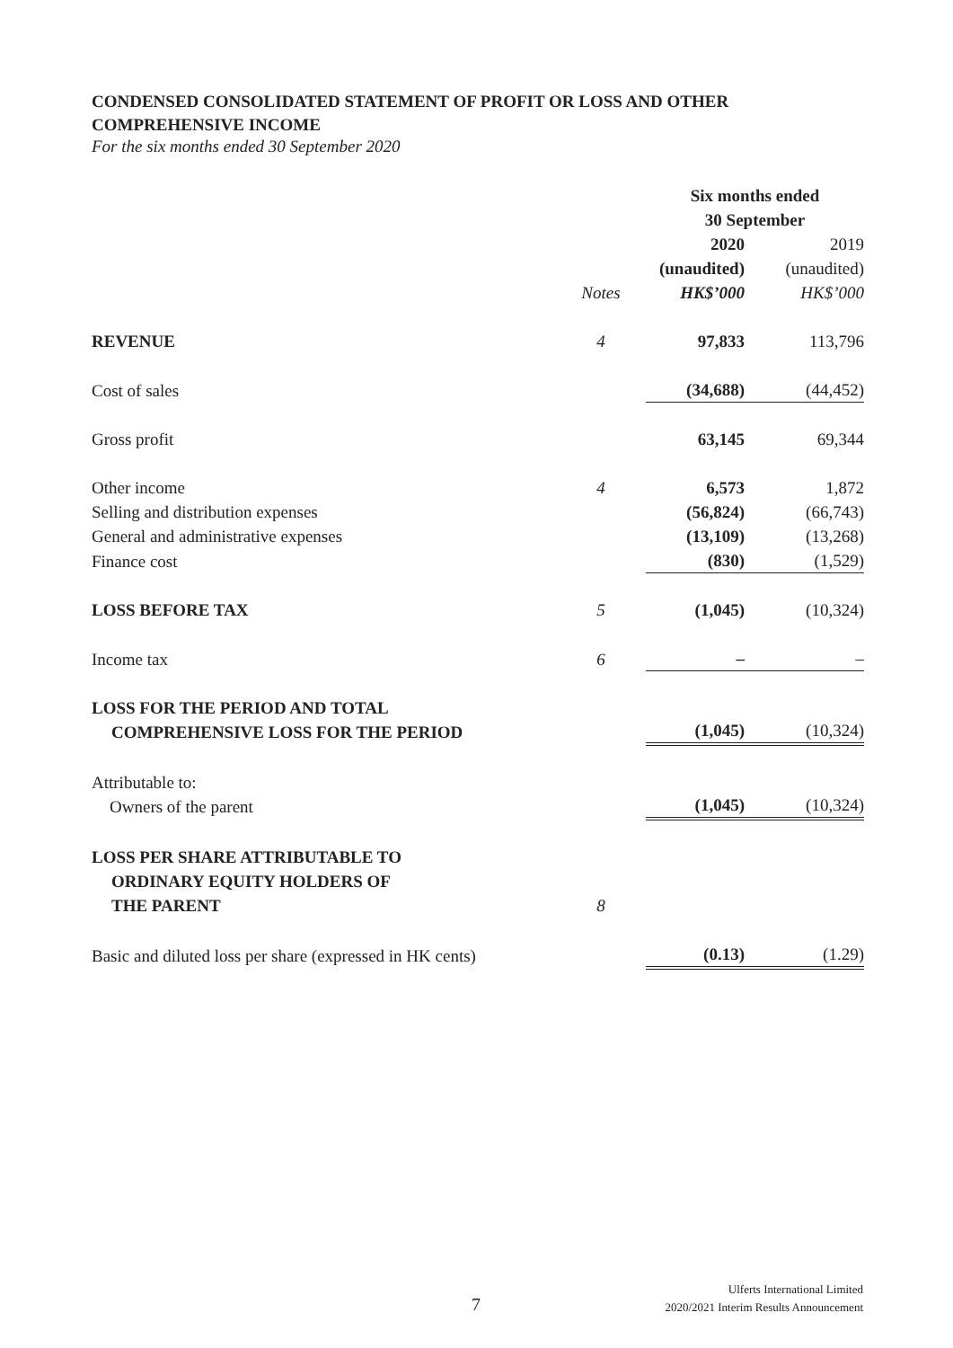CONDENSED CONSOLIDATED STATEMENT OF PROFIT OR LOSS AND OTHER COMPREHENSIVE INCOME
For the six months ended 30 September 2020
| | | Six months ended 30 September | |
| | | 2020 | 2019 |
| | | (unaudited) | (unaudited) |
| | Notes | HK$’000 | HK$’000 |
| REVENUE | 4 | 97,833 | 113,796 |
| Cost of sales | | (34,688) | (44,452) |
| Gross profit | | 63,145 | 69,344 |
| Other income | 4 | 6,573 | 1,872 |
| Selling and distribution expenses | | (56,824) | (66,743) |
| General and administrative expenses | | (13,109) | (13,268) |
| Finance cost | | (830) | (1,529) |
| LOSS BEFORE TAX | 5 | (1,045) | (10,324) |
| Income tax | 6 | – | – |
| LOSS FOR THE PERIOD AND TOTAL COMPREHENSIVE LOSS FOR THE PERIOD | | (1,045) | (10,324) |
| Attributable to: Owners of the parent | | (1,045) | (10,324) |
| LOSS PER SHARE ATTRIBUTABLE TO ORDINARY EQUITY HOLDERS OF THE PARENT | 8 | | |
| Basic and diluted loss per share (expressed in HK cents) | | (0.13) | (1.29) |
7
Ulferts International Limited
2020/2021 Interim Results Announcement